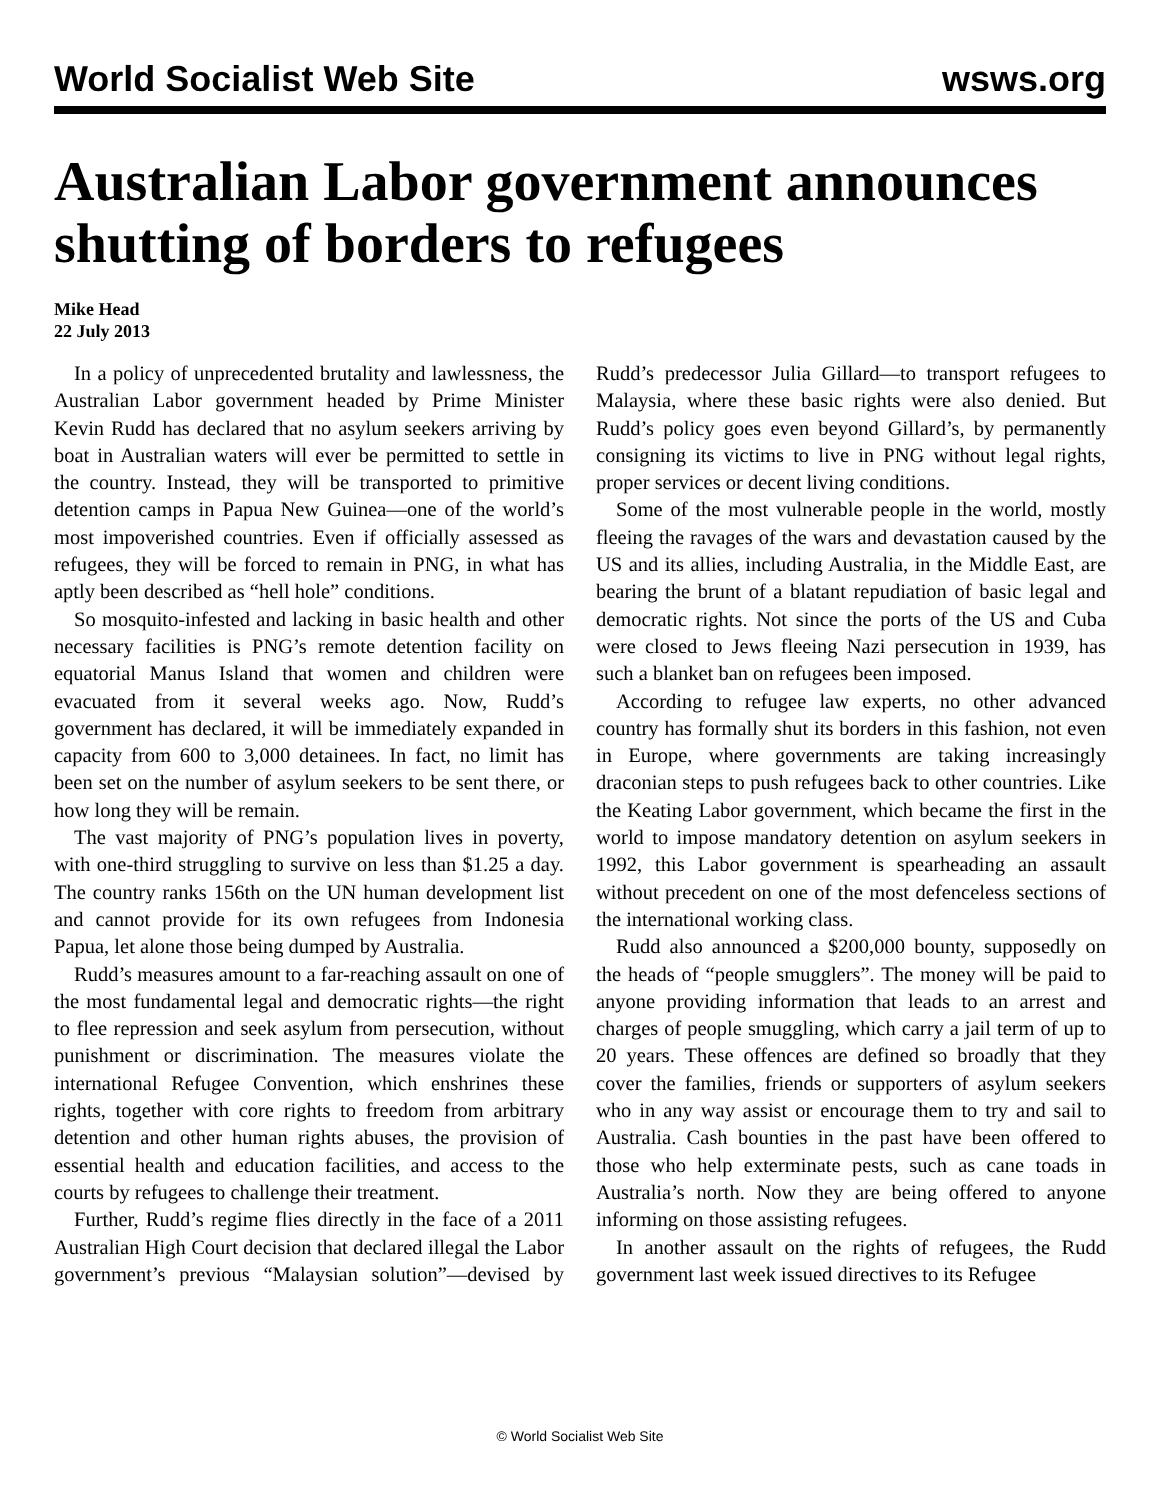World Socialist Web Site wsws.org
Australian Labor government announces shutting of borders to refugees
Mike Head
22 July 2013
In a policy of unprecedented brutality and lawlessness, the Australian Labor government headed by Prime Minister Kevin Rudd has declared that no asylum seekers arriving by boat in Australian waters will ever be permitted to settle in the country. Instead, they will be transported to primitive detention camps in Papua New Guinea—one of the world’s most impoverished countries. Even if officially assessed as refugees, they will be forced to remain in PNG, in what has aptly been described as “hell hole” conditions.
So mosquito-infested and lacking in basic health and other necessary facilities is PNG’s remote detention facility on equatorial Manus Island that women and children were evacuated from it several weeks ago. Now, Rudd’s government has declared, it will be immediately expanded in capacity from 600 to 3,000 detainees. In fact, no limit has been set on the number of asylum seekers to be sent there, or how long they will be remain.
The vast majority of PNG’s population lives in poverty, with one-third struggling to survive on less than $1.25 a day. The country ranks 156th on the UN human development list and cannot provide for its own refugees from Indonesia Papua, let alone those being dumped by Australia.
Rudd’s measures amount to a far-reaching assault on one of the most fundamental legal and democratic rights—the right to flee repression and seek asylum from persecution, without punishment or discrimination. The measures violate the international Refugee Convention, which enshrines these rights, together with core rights to freedom from arbitrary detention and other human rights abuses, the provision of essential health and education facilities, and access to the courts by refugees to challenge their treatment.
Further, Rudd’s regime flies directly in the face of a 2011 Australian High Court decision that declared illegal the Labor government’s previous “Malaysian solution”—devised by Rudd’s predecessor Julia Gillard—to transport refugees to Malaysia, where these basic rights were also denied. But Rudd’s policy goes even beyond Gillard’s, by permanently consigning its victims to live in PNG without legal rights, proper services or decent living conditions.
Some of the most vulnerable people in the world, mostly fleeing the ravages of the wars and devastation caused by the US and its allies, including Australia, in the Middle East, are bearing the brunt of a blatant repudiation of basic legal and democratic rights. Not since the ports of the US and Cuba were closed to Jews fleeing Nazi persecution in 1939, has such a blanket ban on refugees been imposed.
According to refugee law experts, no other advanced country has formally shut its borders in this fashion, not even in Europe, where governments are taking increasingly draconian steps to push refugees back to other countries. Like the Keating Labor government, which became the first in the world to impose mandatory detention on asylum seekers in 1992, this Labor government is spearheading an assault without precedent on one of the most defenceless sections of the international working class.
Rudd also announced a $200,000 bounty, supposedly on the heads of “people smugglers”. The money will be paid to anyone providing information that leads to an arrest and charges of people smuggling, which carry a jail term of up to 20 years. These offences are defined so broadly that they cover the families, friends or supporters of asylum seekers who in any way assist or encourage them to try and sail to Australia. Cash bounties in the past have been offered to those who help exterminate pests, such as cane toads in Australia’s north. Now they are being offered to anyone informing on those assisting refugees.
In another assault on the rights of refugees, the Rudd government last week issued directives to its Refugee
© World Socialist Web Site